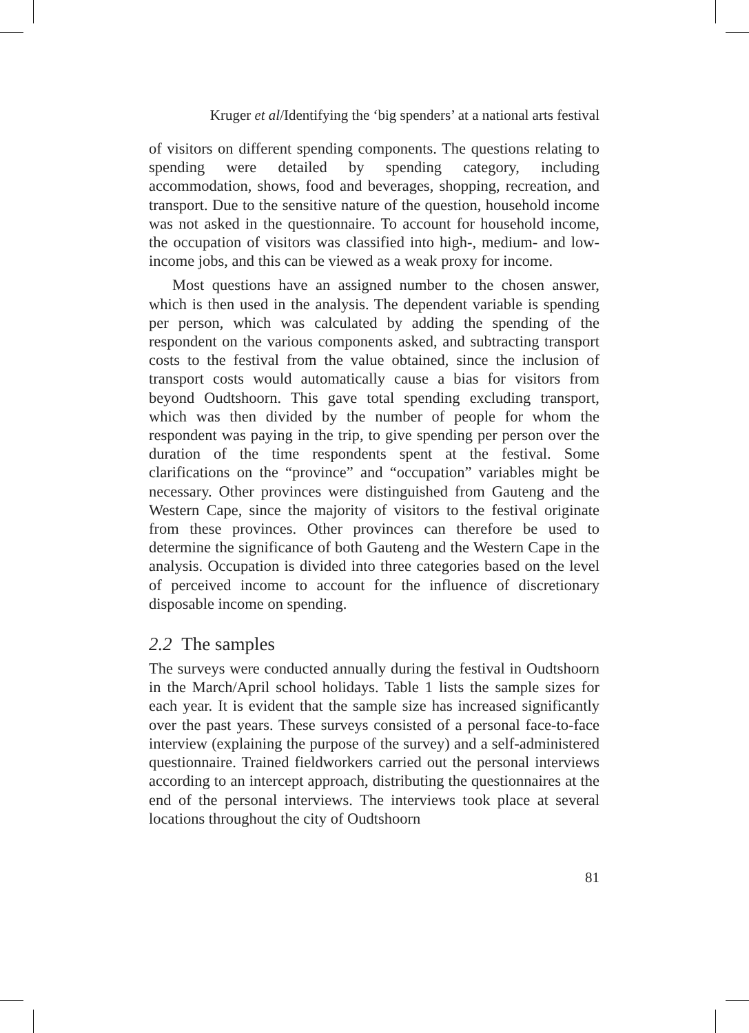Kruger et al/Identifying the ‘big spenders’ at a national arts festival
of visitors on different spending components. The questions relating to spending were detailed by spending category, including accommodation, shows, food and beverages, shopping, recreation, and transport. Due to the sensitive nature of the question, household income was not asked in the questionnaire. To account for household income, the occupation of visitors was classified into high-, medium- and low-income jobs, and this can be viewed as a weak proxy for income.
Most questions have an assigned number to the chosen answer, which is then used in the analysis. The dependent variable is spending per person, which was calculated by adding the spending of the respondent on the various components asked, and subtracting transport costs to the festival from the value obtained, since the inclusion of transport costs would automatically cause a bias for visitors from beyond Oudtshoorn. This gave total spending excluding transport, which was then divided by the number of people for whom the respondent was paying in the trip, to give spending per person over the duration of the time respondents spent at the festival. Some clarifications on the “province” and “occupation” variables might be necessary. Other provinces were distinguished from Gauteng and the Western Cape, since the majority of visitors to the festival originate from these provinces. Other provinces can therefore be used to determine the significance of both Gauteng and the Western Cape in the analysis. Occupation is divided into three categories based on the level of perceived income to account for the influence of discretionary disposable income on spending.
2.2 The samples
The surveys were conducted annually during the festival in Oudtshoorn in the March/April school holidays. Table 1 lists the sample sizes for each year. It is evident that the sample size has increased significantly over the past years. These surveys consisted of a personal face-to-face interview (explaining the purpose of the survey) and a self-administered questionnaire. Trained fieldworkers carried out the personal interviews according to an intercept approach, distributing the questionnaires at the end of the personal interviews. The interviews took place at several locations throughout the city of Oudtshoorn
81